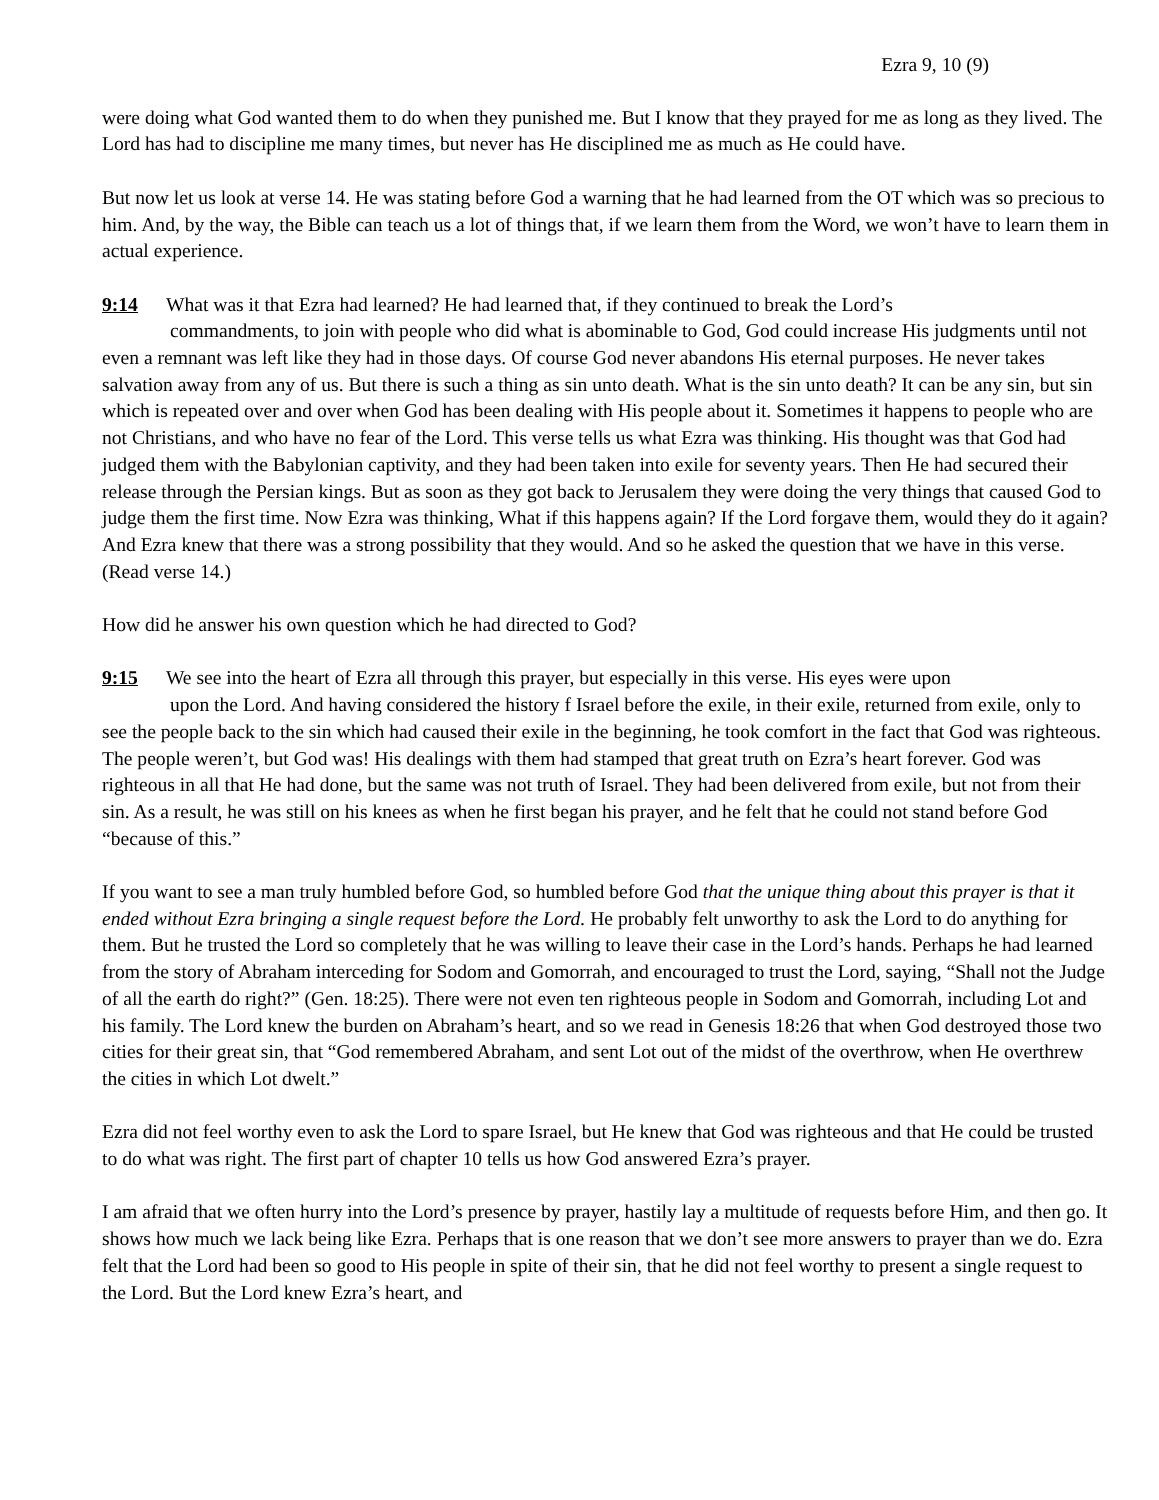Ezra 9, 10 (9)
were doing what God wanted them to do when they punished me. But I know that they prayed for me as long as they lived. The Lord has had to discipline me many times, but never has He disciplined me as much as He could have.
But now let us look at verse 14. He was stating before God a warning that he had learned from the OT which was so precious to him. And, by the way, the Bible can teach us a lot of things that, if we learn them from the Word, we won’t have to learn them in actual experience.
9:14 What was it that Ezra had learned? He had learned that, if they continued to break the Lord’s
commandments, to join with people who did what is abominable to God, God could increase His judgments until not even a remnant was left like they had in those days. Of course God never abandons His eternal purposes. He never takes salvation away from any of us. But there is such a thing as sin unto death. What is the sin unto death? It can be any sin, but sin which is repeated over and over when God has been dealing with His people about it. Sometimes it happens to people who are not Christians, and who have no fear of the Lord. This verse tells us what Ezra was thinking. His thought was that God had judged them with the Babylonian captivity, and they had been taken into exile for seventy years. Then He had secured their release through the Persian kings. But as soon as they got back to Jerusalem they were doing the very things that caused God to judge them the first time. Now Ezra was thinking, What if this happens again? If the Lord forgave them, would they do it again? And Ezra knew that there was a strong possibility that they would. And so he asked the question that we have in this verse. (Read verse 14.)
How did he answer his own question which he had directed to God?
9:15 We see into the heart of Ezra all through this prayer, but especially in this verse. His eyes were upon
upon the Lord. And having considered the history f Israel before the exile, in their exile, returned from exile, only to see the people back to the sin which had caused their exile in the beginning, he took comfort in the fact that God was righteous. The people weren’t, but God was! His dealings with them had stamped that great truth on Ezra’s heart forever. God was righteous in all that He had done, but the same was not truth of Israel. They had been delivered from exile, but not from their sin. As a result, he was still on his knees as when he first began his prayer, and he felt that he could not stand before God “because of this.”
If you want to see a man truly humbled before God, so humbled before God that the unique thing about this prayer is that it ended without Ezra bringing a single request before the Lord. He probably felt unworthy to ask the Lord to do anything for them. But he trusted the Lord so completely that he was willing to leave their case in the Lord’s hands. Perhaps he had learned from the story of Abraham interceding for Sodom and Gomorrah, and encouraged to trust the Lord, saying, “Shall not the Judge of all the earth do right?” (Gen. 18:25). There were not even ten righteous people in Sodom and Gomorrah, including Lot and his family. The Lord knew the burden on Abraham’s heart, and so we read in Genesis 18:26 that when God destroyed those two cities for their great sin, that “God remembered Abraham, and sent Lot out of the midst of the overthrow, when He overthrew the cities in which Lot dwelt.”
Ezra did not feel worthy even to ask the Lord to spare Israel, but He knew that God was righteous and that He could be trusted to do what was right. The first part of chapter 10 tells us how God answered Ezra’s prayer.
I am afraid that we often hurry into the Lord’s presence by prayer, hastily lay a multitude of requests before Him, and then go. It shows how much we lack being like Ezra. Perhaps that is one reason that we don’t see more answers to prayer than we do. Ezra felt that the Lord had been so good to His people in spite of their sin, that he did not feel worthy to present a single request to the Lord. But the Lord knew Ezra’s heart, and